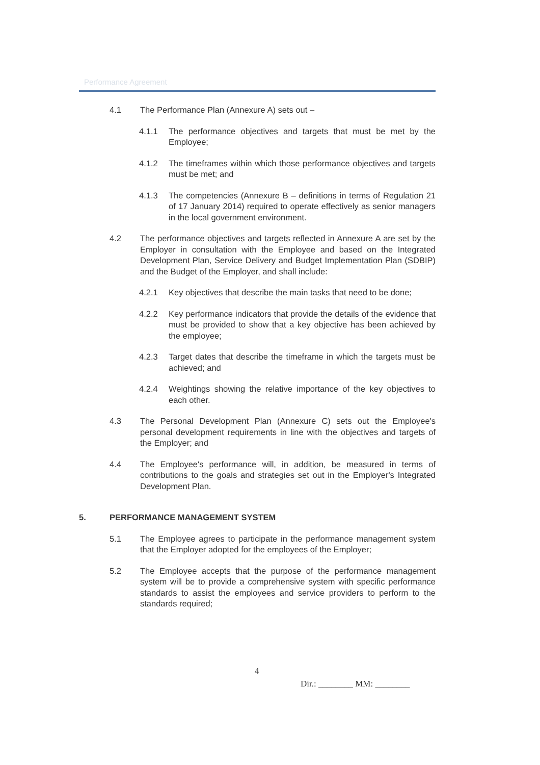Performance Agreement
4.1 The Performance Plan (Annexure A) sets out –
4.1.1 The performance objectives and targets that must be met by the Employee;
4.1.2 The timeframes within which those performance objectives and targets must be met; and
4.1.3 The competencies (Annexure B – definitions in terms of Regulation 21 of 17 January 2014) required to operate effectively as senior managers in the local government environment.
4.2 The performance objectives and targets reflected in Annexure A are set by the Employer in consultation with the Employee and based on the Integrated Development Plan, Service Delivery and Budget Implementation Plan (SDBIP) and the Budget of the Employer, and shall include:
4.2.1 Key objectives that describe the main tasks that need to be done;
4.2.2 Key performance indicators that provide the details of the evidence that must be provided to show that a key objective has been achieved by the employee;
4.2.3 Target dates that describe the timeframe in which the targets must be achieved; and
4.2.4 Weightings showing the relative importance of the key objectives to each other.
4.3 The Personal Development Plan (Annexure C) sets out the Employee's personal development requirements in line with the objectives and targets of the Employer; and
4.4 The Employee's performance will, in addition, be measured in terms of contributions to the goals and strategies set out in the Employer's Integrated Development Plan.
5. PERFORMANCE MANAGEMENT SYSTEM
5.1 The Employee agrees to participate in the performance management system that the Employer adopted for the employees of the Employer;
5.2 The Employee accepts that the purpose of the performance management system will be to provide a comprehensive system with specific performance standards to assist the employees and service providers to perform to the standards required;
4
Dir.: ________ MM: ________